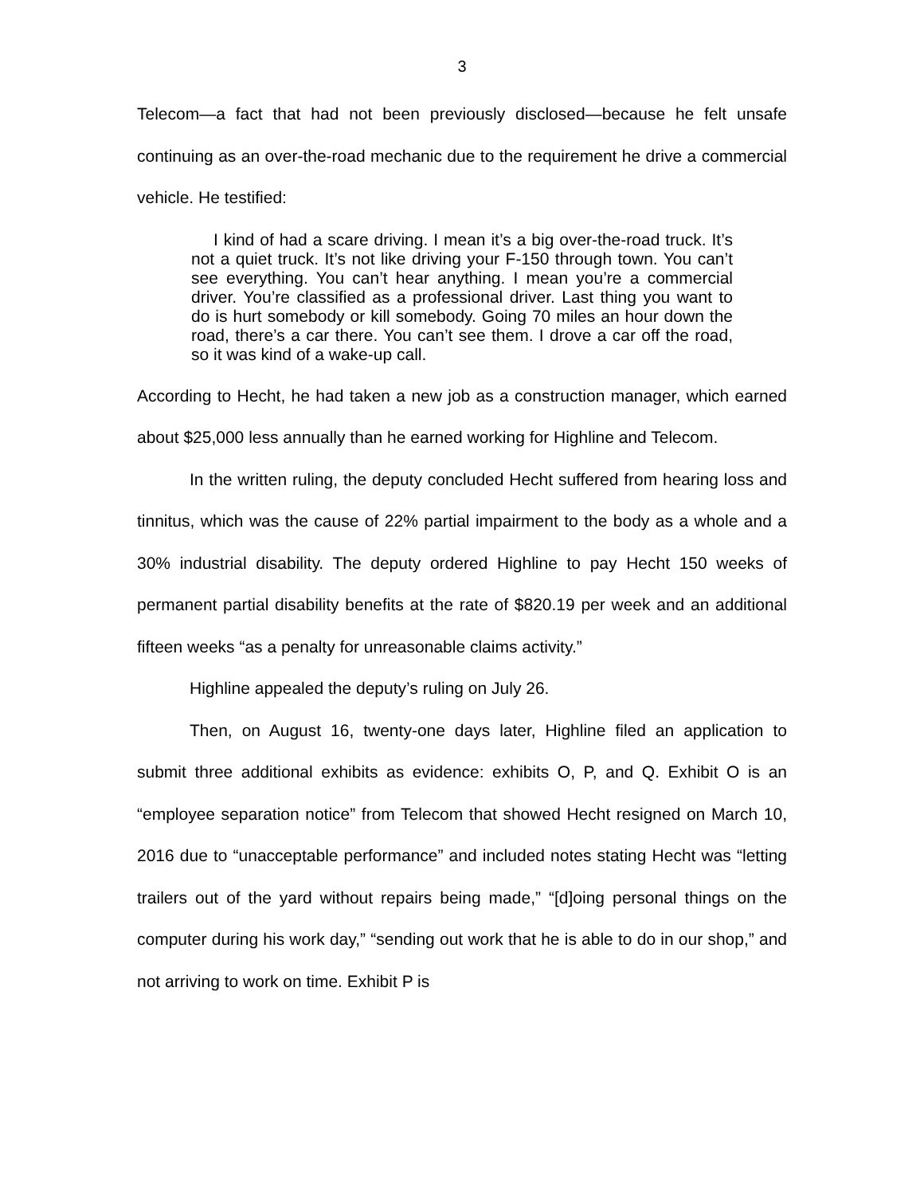3
Telecom—a fact that had not been previously disclosed—because he felt unsafe continuing as an over-the-road mechanic due to the requirement he drive a commercial vehicle. He testified:
I kind of had a scare driving. I mean it’s a big over-the-road truck. It’s not a quiet truck. It’s not like driving your F-150 through town. You can’t see everything. You can’t hear anything. I mean you’re a commercial driver. You’re classified as a professional driver. Last thing you want to do is hurt somebody or kill somebody. Going 70 miles an hour down the road, there’s a car there. You can’t see them. I drove a car off the road, so it was kind of a wake-up call.
According to Hecht, he had taken a new job as a construction manager, which earned about $25,000 less annually than he earned working for Highline and Telecom.
In the written ruling, the deputy concluded Hecht suffered from hearing loss and tinnitus, which was the cause of 22% partial impairment to the body as a whole and a 30% industrial disability. The deputy ordered Highline to pay Hecht 150 weeks of permanent partial disability benefits at the rate of $820.19 per week and an additional fifteen weeks “as a penalty for unreasonable claims activity.”
Highline appealed the deputy’s ruling on July 26.
Then, on August 16, twenty-one days later, Highline filed an application to submit three additional exhibits as evidence: exhibits O, P, and Q. Exhibit O is an “employee separation notice” from Telecom that showed Hecht resigned on March 10, 2016 due to “unacceptable performance” and included notes stating Hecht was “letting trailers out of the yard without repairs being made,” “[d]oing personal things on the computer during his work day,” “sending out work that he is able to do in our shop,” and not arriving to work on time. Exhibit P is